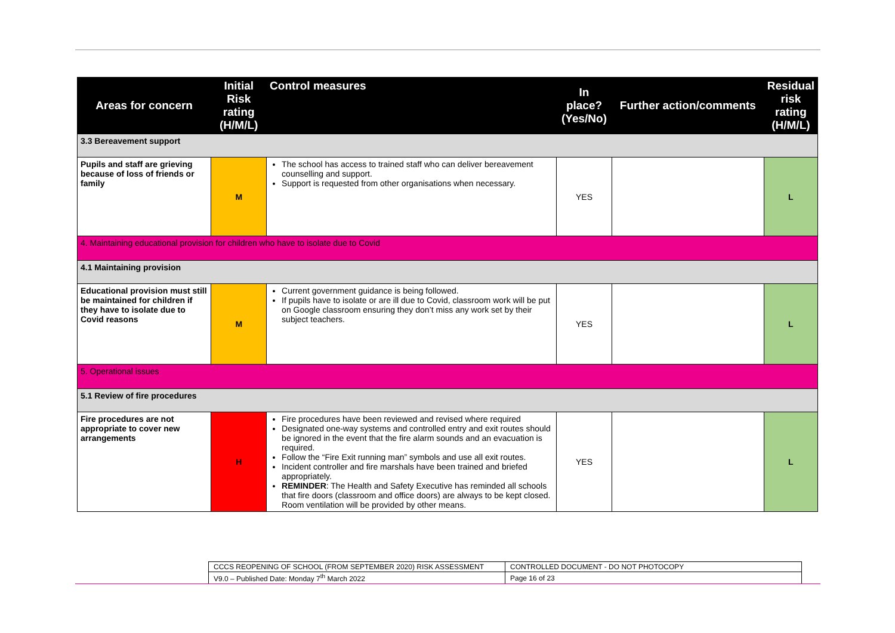| Areas for concern | Initial Risk rating (H/M/L) | Control measures | In place? (Yes/No) | Further action/comments | Residual risk rating (H/M/L) |
| --- | --- | --- | --- | --- | --- |
| 3.3 Bereavement support | | | | | |
| Pupils and staff are grieving because of loss of friends or family | M | The school has access to trained staff who can deliver bereavement counselling and support. Support is requested from other organisations when necessary. | YES | | L |
| 4. Maintaining educational provision for children who have to isolate due to Covid | | | | | |
| 4.1 Maintaining provision | | | | | |
| Educational provision must still be maintained for children if they have to isolate due to Covid reasons | M | Current government guidance is being followed. If pupils have to isolate or are ill due to Covid, classroom work will be put on Google classroom ensuring they don’t miss any work set by their subject teachers. | YES | | L |
| 5. Operational issues | | | | | |
| 5.1 Review of fire procedures | | | | | |
| Fire procedures are not appropriate to cover new arrangements | H | Fire procedures have been reviewed and revised where required Designated one-way systems and controlled entry and exit routes should be ignored in the event that the fire alarm sounds and an evacuation is required. Follow the “Fire Exit running man” symbols and use all exit routes. Incident controller and fire marshals have been trained and briefed appropriately. REMINDER : The Health and Safety Executive has reminded all schools that fire doors (classroom and office doors) are always to be kept closed. Room ventilation will be provided by other means. | YES | | L |
| CCCS REOPENING OF SCHOOL (FROM SEPTEMBER 2020) RISK ASSESSMENT | CONTROLLED DOCUMENT - DO NOT PHOTOCOPY |
| V9.0 – Published Date: Monday 7<sup>th</sup> March 2022 | Page 16 of 23 |